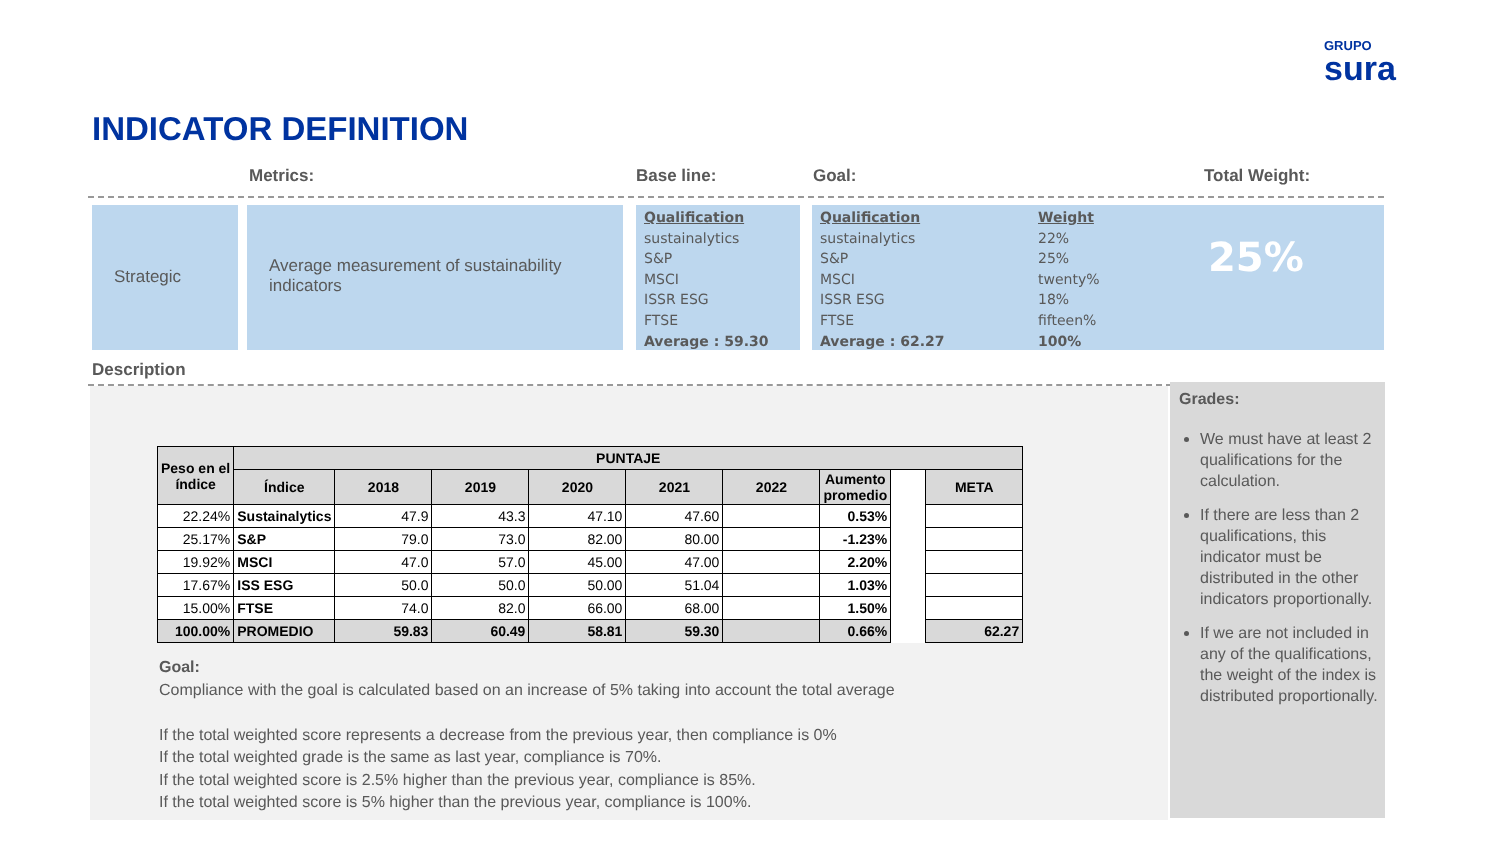GRUPO
sura
INDICATOR DEFINITION
Metrics: Base line: Goal: Total Weight:
Strategic
Average measurement of sustainability indicators
Qualification
sustainalytics
S&P
MSCI
ISSR ESG
FTSE
Average : 59.30
Qualification
sustainalytics
S&P
MSCI
ISSR ESG
FTSE
Average : 62.27
Weight
22%
25%
twenty%
18%
fifteen%
100%
25%
Description
| Peso en el índice | PUNTAJE | | | | | | | | |
| --- | --- | --- | --- | --- | --- | --- | --- | --- | --- |
| | Índice | 2018 | 2019 | 2020 | 2021 | 2022 | Aumento promedio | | META |
| 22.24% | Sustainalytics | 47.9 | 43.3 | 47.10 | 47.60 | | 0.53% | | |
| 25.17% | S&P | 79.0 | 73.0 | 82.00 | 80.00 | | -1.23% | | |
| 19.92% | MSCI | 47.0 | 57.0 | 45.00 | 47.00 | | 2.20% | | |
| 17.67% | ISS ESG | 50.0 | 50.0 | 50.00 | 51.04 | | 1.03% | | |
| 15.00% | FTSE | 74.0 | 82.0 | 66.00 | 68.00 | | 1.50% | | |
| 100.00% | PROMEDIO | 59.83 | 60.49 | 58.81 | 59.30 | | 0.66% | | 62.27 |
Goal:
Compliance with the goal is calculated based on an increase of 5% taking into account the total average
If the total weighted score represents a decrease from the previous year, then compliance is 0%
If the total weighted grade is the same as last year, compliance is 70%.
If the total weighted score is 2.5% higher than the previous year, compliance is 85%.
If the total weighted score is 5% higher than the previous year, compliance is 100%.
Grades:
We must have at least 2 qualifications for the calculation.
If there are less than 2 qualifications, this indicator must be distributed in the other indicators proportionally.
If we are not included in any of the qualifications, the weight of the index is distributed proportionally.